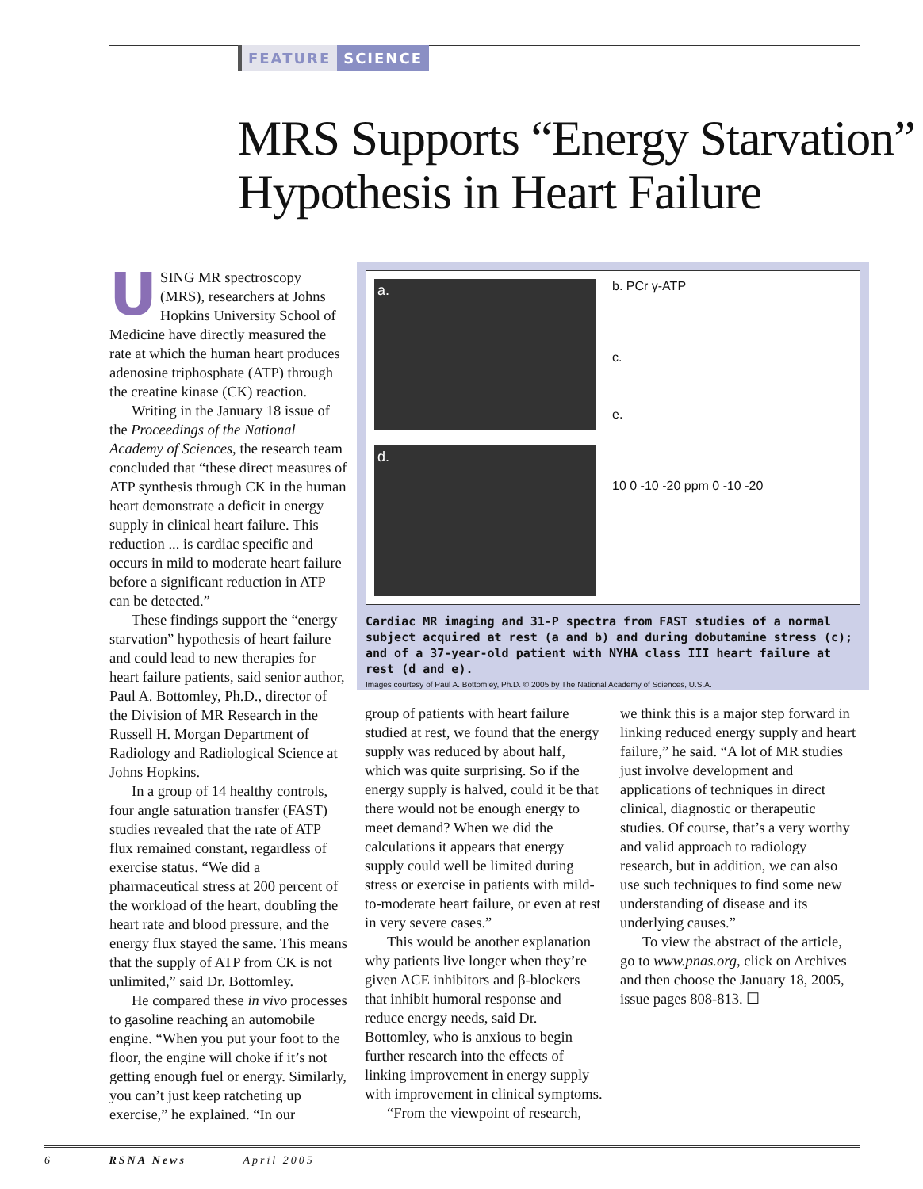FEATURE SCIENCE
MRS Supports “Energy Starvation” Hypothesis in Heart Failure
USING MR spectroscopy (MRS), researchers at Johns Hopkins University School of Medicine have directly measured the rate at which the human heart produces adenosine triphosphate (ATP) through the creatine kinase (CK) reaction.
Writing in the January 18 issue of the Proceedings of the National Academy of Sciences, the research team concluded that “these direct measures of ATP synthesis through CK in the human heart demonstrate a deficit in energy supply in clinical heart failure. This reduction ... is cardiac specific and occurs in mild to moderate heart failure before a significant reduction in ATP can be detected.”
These findings support the “energy starvation” hypothesis of heart failure and could lead to new therapies for heart failure patients, said senior author, Paul A. Bottomley, Ph.D., director of the Division of MR Research in the Russell H. Morgan Department of Radiology and Radiological Science at Johns Hopkins.
In a group of 14 healthy controls, four angle saturation transfer (FAST) studies revealed that the rate of ATP flux remained constant, regardless of exercise status. “We did a pharmaceutical stress at 200 percent of the workload of the heart, doubling the heart rate and blood pressure, and the energy flux stayed the same. This means that the supply of ATP from CK is not unlimited,” said Dr. Bottomley.
He compared these in vivo processes to gasoline reaching an automobile engine. “When you put your foot to the floor, the engine will choke if it’s not getting enough fuel or energy. Similarly, you can’t just keep ratcheting up exercise,” he explained. “In our
a.
d.
b. PCr γ-ATP
c.
e.
10 0 -10 -20 ppm 0 -10 -20
Cardiac MR imaging and 31-P spectra from FAST studies of a normal subject acquired at rest (a and b) and during dobutamine stress (c); and of a 37-year-old patient with NYHA class III heart failure at rest (d and e).
Images courtesy of Paul A. Bottomley, Ph.D. © 2005 by The National Academy of Sciences, U.S.A.
group of patients with heart failure studied at rest, we found that the energy supply was reduced by about half, which was quite surprising. So if the energy supply is halved, could it be that there would not be enough energy to meet demand? When we did the calculations it appears that energy supply could well be limited during stress or exercise in patients with mild-to-moderate heart failure, or even at rest in very severe cases.”
This would be another explanation why patients live longer when they’re given ACE inhibitors and β-blockers that inhibit humoral response and reduce energy needs, said Dr. Bottomley, who is anxious to begin further research into the effects of linking improvement in energy supply with improvement in clinical symptoms.
“From the viewpoint of research,
we think this is a major step forward in linking reduced energy supply and heart failure,” he said. “A lot of MR studies just involve development and applications of techniques in direct clinical, diagnostic or therapeutic studies. Of course, that’s a very worthy and valid approach to radiology research, but in addition, we can also use such techniques to find some new understanding of disease and its underlying causes.”
To view the abstract of the article, go to www.pnas.org, click on Archives and then choose the January 18, 2005, issue pages 808-813. ☐
6 RSNA News April 2005